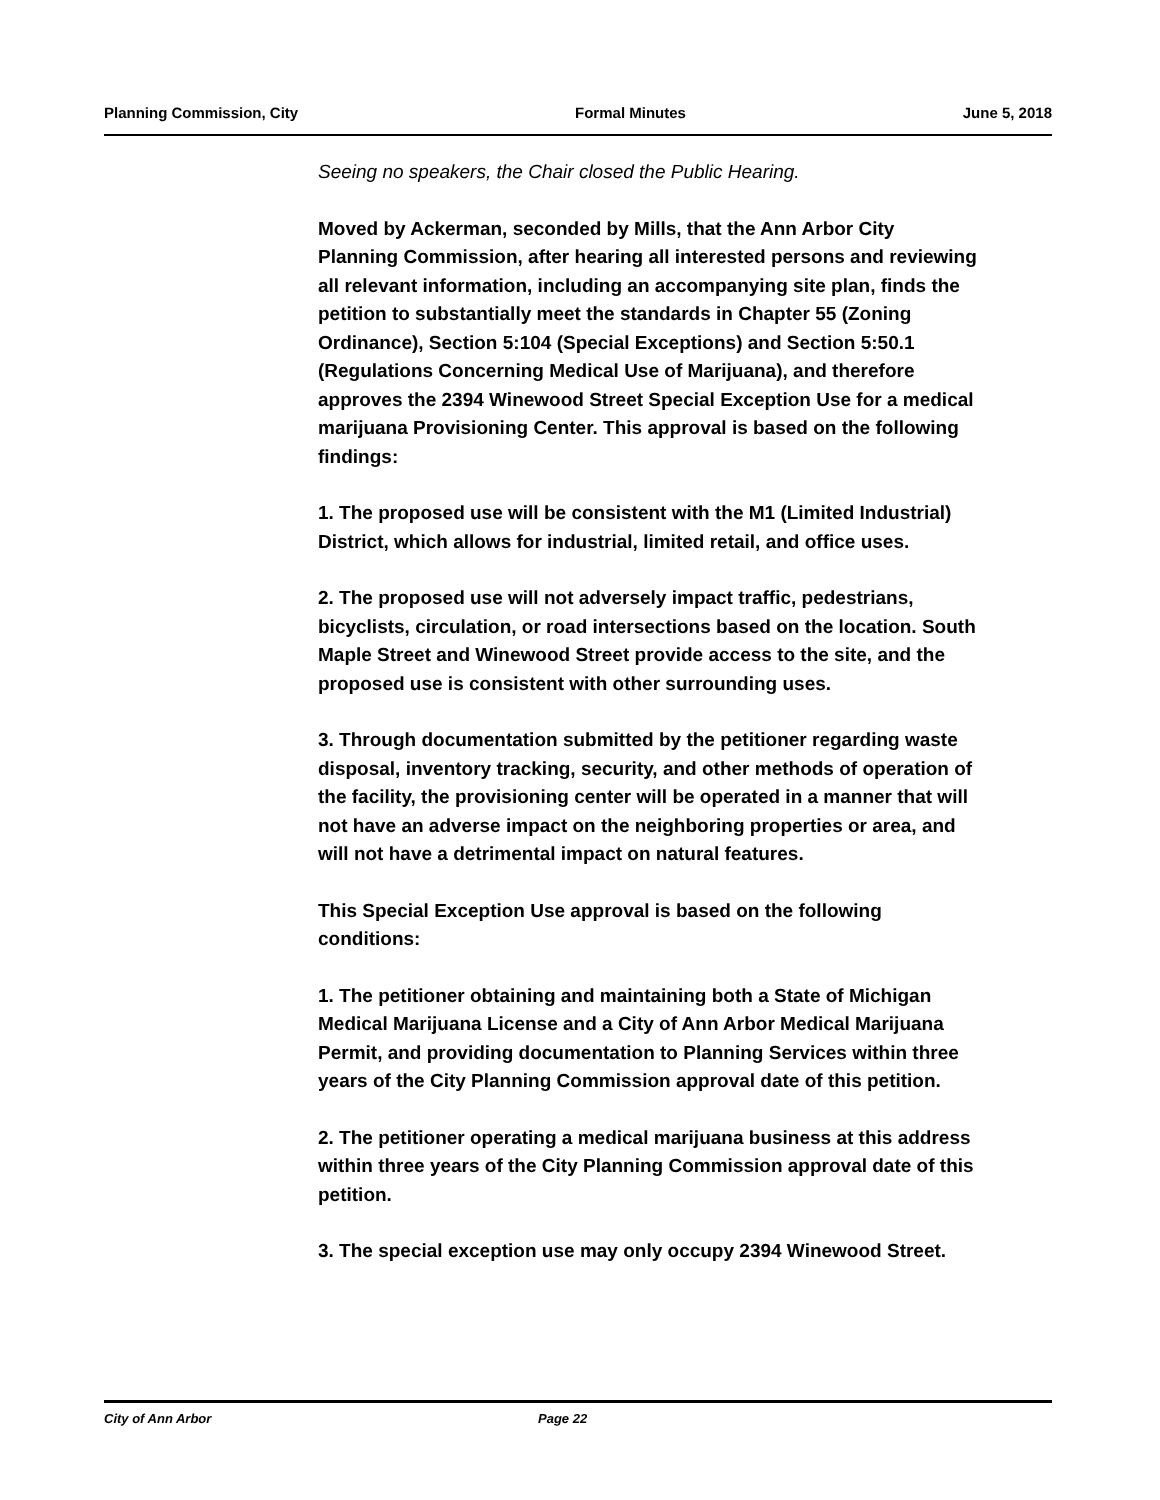Planning Commission, City Formal Minutes June 5, 2018
Seeing no speakers, the Chair closed the Public Hearing.
Moved by Ackerman, seconded by Mills, that the Ann Arbor City Planning Commission, after hearing all interested persons and reviewing all relevant information, including an accompanying site plan, finds the petition to substantially meet the standards in Chapter 55 (Zoning Ordinance), Section 5:104 (Special Exceptions) and Section 5:50.1 (Regulations Concerning Medical Use of Marijuana), and therefore approves the 2394 Winewood Street Special Exception Use for a medical marijuana Provisioning Center. This approval is based on the following findings:
1. The proposed use will be consistent with the M1 (Limited Industrial) District, which allows for industrial, limited retail, and office uses.
2. The proposed use will not adversely impact traffic, pedestrians, bicyclists, circulation, or road intersections based on the location. South Maple Street and Winewood Street provide access to the site, and the proposed use is consistent with other surrounding uses.
3. Through documentation submitted by the petitioner regarding waste disposal, inventory tracking, security, and other methods of operation of the facility, the provisioning center will be operated in a manner that will not have an adverse impact on the neighboring properties or area, and will not have a detrimental impact on natural features.
This Special Exception Use approval is based on the following conditions:
1. The petitioner obtaining and maintaining both a State of Michigan Medical Marijuana License and a City of Ann Arbor Medical Marijuana Permit, and providing documentation to Planning Services within three years of the City Planning Commission approval date of this petition.
2. The petitioner operating a medical marijuana business at this address within three years of the City Planning Commission approval date of this petition.
3. The special exception use may only occupy 2394 Winewood Street.
City of Ann Arbor Page 22